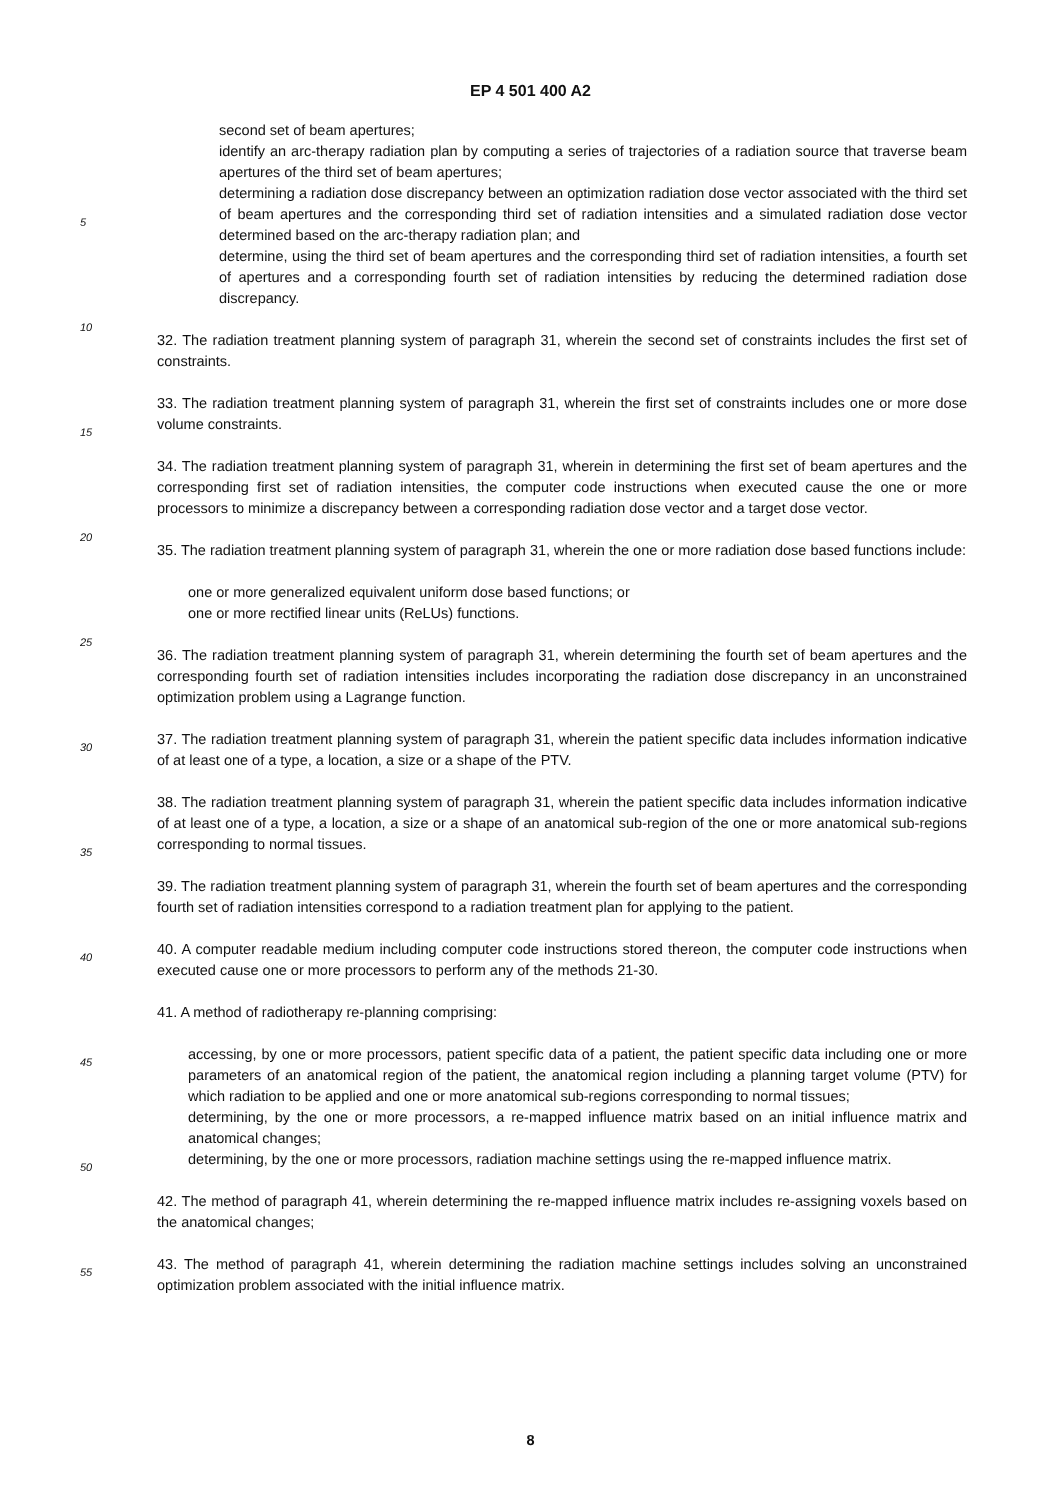EP 4 501 400 A2
5
10
15
20
25
30
35
40
45
50
55
second set of beam apertures;
identify an arc-therapy radiation plan by computing a series of trajectories of a radiation source that traverse beam apertures of the third set of beam apertures;
determining a radiation dose discrepancy between an optimization radiation dose vector associated with the third set of beam apertures and the corresponding third set of radiation intensities and a simulated radiation dose vector determined based on the arc-therapy radiation plan; and
determine, using the third set of beam apertures and the corresponding third set of radiation intensities, a fourth set of apertures and a corresponding fourth set of radiation intensities by reducing the determined radiation dose discrepancy.
32. The radiation treatment planning system of paragraph 31, wherein the second set of constraints includes the first set of constraints.
33. The radiation treatment planning system of paragraph 31, wherein the first set of constraints includes one or more dose volume constraints.
34. The radiation treatment planning system of paragraph 31, wherein in determining the first set of beam apertures and the corresponding first set of radiation intensities, the computer code instructions when executed cause the one or more processors to minimize a discrepancy between a corresponding radiation dose vector and a target dose vector.
35. The radiation treatment planning system of paragraph 31, wherein the one or more radiation dose based functions include:
one or more generalized equivalent uniform dose based functions; or
one or more rectified linear units (ReLUs) functions.
36. The radiation treatment planning system of paragraph 31, wherein determining the fourth set of beam apertures and the corresponding fourth set of radiation intensities includes incorporating the radiation dose discrepancy in an unconstrained optimization problem using a Lagrange function.
37. The radiation treatment planning system of paragraph 31, wherein the patient specific data includes information indicative of at least one of a type, a location, a size or a shape of the PTV.
38. The radiation treatment planning system of paragraph 31, wherein the patient specific data includes information indicative of at least one of a type, a location, a size or a shape of an anatomical sub-region of the one or more anatomical sub-regions corresponding to normal tissues.
39. The radiation treatment planning system of paragraph 31, wherein the fourth set of beam apertures and the corresponding fourth set of radiation intensities correspond to a radiation treatment plan for applying to the patient.
40. A computer readable medium including computer code instructions stored thereon, the computer code instructions when executed cause one or more processors to perform any of the methods 21-30.
41. A method of radiotherapy re-planning comprising:
accessing, by one or more processors, patient specific data of a patient, the patient specific data including one or more parameters of an anatomical region of the patient, the anatomical region including a planning target volume (PTV) for which radiation to be applied and one or more anatomical sub-regions corresponding to normal tissues;
determining, by the one or more processors, a re-mapped influence matrix based on an initial influence matrix and anatomical changes;
determining, by the one or more processors, radiation machine settings using the re-mapped influence matrix.
42. The method of paragraph 41, wherein determining the re-mapped influence matrix includes re-assigning voxels based on the anatomical changes;
43. The method of paragraph 41, wherein determining the radiation machine settings includes solving an unconstrained optimization problem associated with the initial influence matrix.
8